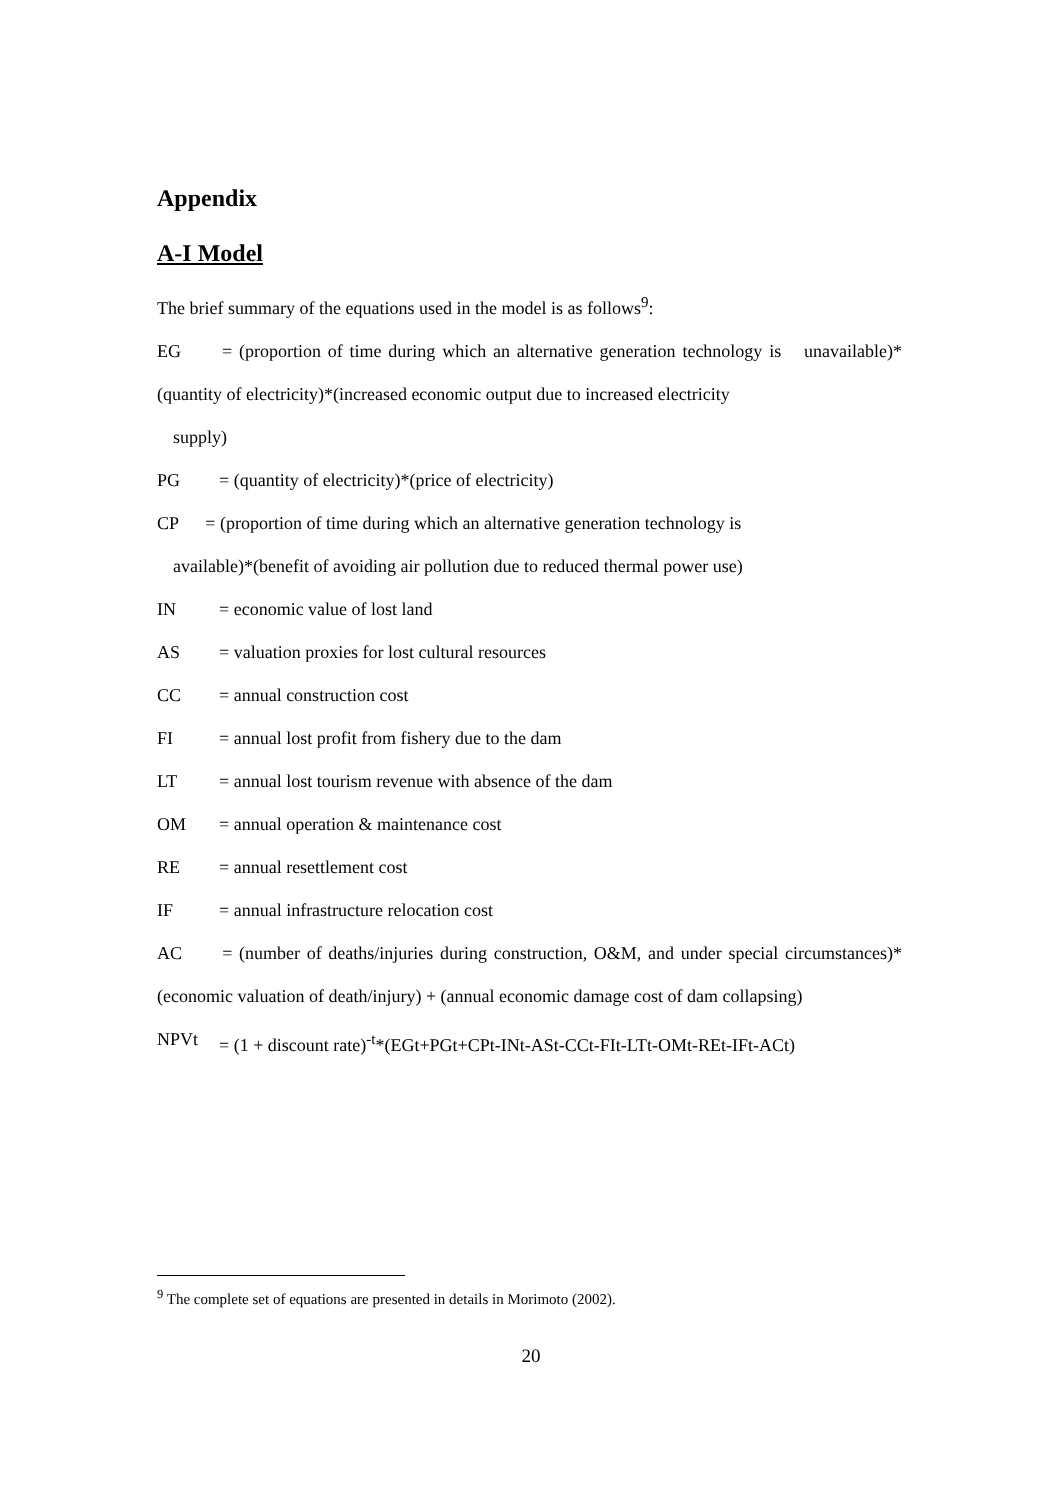Appendix
A-I Model
The brief summary of the equations used in the model is as follows<sup>9</sup>:
EG = (proportion of time during which an alternative generation technology is unavailable)*(quantity of electricity)*(increased economic output due to increased electricity
supply)
PG = (quantity of electricity)*(price of electricity)
CP = (proportion of time during which an alternative generation technology is
available)*(benefit of avoiding air pollution due to reduced thermal power use)
IN = economic value of lost land
AS = valuation proxies for lost cultural resources
CC = annual construction cost
FI = annual lost profit from fishery due to the dam
LT = annual lost tourism revenue with absence of the dam
OM = annual operation & maintenance cost
RE = annual resettlement cost
IF = annual infrastructure relocation cost
AC = (number of deaths/injuries during construction, O&M, and under special circumstances)*(economic valuation of death/injury) + (annual economic damage cost of dam collapsing)
NPVt = (1 + discount rate)<sup>-t</sup>*(EGt+PGt+CPt-INt-ASt-CCt-FIt-LTt-OMt-REt-IFt-ACt)
<sup>9</sup> The complete set of equations are presented in details in Morimoto (2002).
20